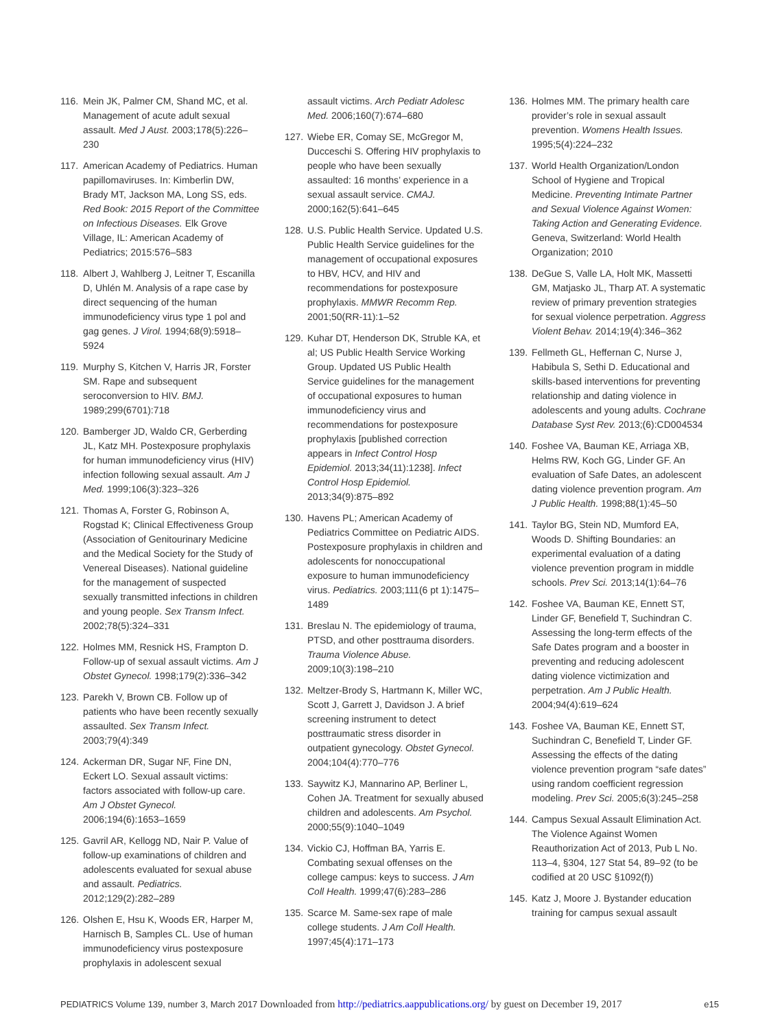116. Mein JK, Palmer CM, Shand MC, et al. Management of acute adult sexual assault. Med J Aust. 2003;178(5):226–230
117. American Academy of Pediatrics. Human papillomaviruses. In: Kimberlin DW, Brady MT, Jackson MA, Long SS, eds. Red Book: 2015 Report of the Committee on Infectious Diseases. Elk Grove Village, IL: American Academy of Pediatrics; 2015:576–583
118. Albert J, Wahlberg J, Leitner T, Escanilla D, Uhlén M. Analysis of a rape case by direct sequencing of the human immunodeficiency virus type 1 pol and gag genes. J Virol. 1994;68(9):5918–5924
119. Murphy S, Kitchen V, Harris JR, Forster SM. Rape and subsequent seroconversion to HIV. BMJ. 1989;299(6701):718
120. Bamberger JD, Waldo CR, Gerberding JL, Katz MH. Postexposure prophylaxis for human immunodeficiency virus (HIV) infection following sexual assault. Am J Med. 1999;106(3):323–326
121. Thomas A, Forster G, Robinson A, Rogstad K; Clinical Effectiveness Group (Association of Genitourinary Medicine and the Medical Society for the Study of Venereal Diseases). National guideline for the management of suspected sexually transmitted infections in children and young people. Sex Transm Infect. 2002;78(5):324–331
122. Holmes MM, Resnick HS, Frampton D. Follow-up of sexual assault victims. Am J Obstet Gynecol. 1998;179(2):336–342
123. Parekh V, Brown CB. Follow up of patients who have been recently sexually assaulted. Sex Transm Infect. 2003;79(4):349
124. Ackerman DR, Sugar NF, Fine DN, Eckert LO. Sexual assault victims: factors associated with follow-up care. Am J Obstet Gynecol. 2006;194(6):1653–1659
125. Gavril AR, Kellogg ND, Nair P. Value of follow-up examinations of children and adolescents evaluated for sexual abuse and assault. Pediatrics. 2012;129(2):282–289
126. Olshen E, Hsu K, Woods ER, Harper M, Harnisch B, Samples CL. Use of human immunodeficiency virus postexposure prophylaxis in adolescent sexual
assault victims. Arch Pediatr Adolesc Med. 2006;160(7):674–680
127. Wiebe ER, Comay SE, McGregor M, Ducceschi S. Offering HIV prophylaxis to people who have been sexually assaulted: 16 months’ experience in a sexual assault service. CMAJ. 2000;162(5):641–645
128. U.S. Public Health Service. Updated U.S. Public Health Service guidelines for the management of occupational exposures to HBV, HCV, and HIV and recommendations for postexposure prophylaxis. MMWR Recomm Rep. 2001;50(RR-11):1–52
129. Kuhar DT, Henderson DK, Struble KA, et al; US Public Health Service Working Group. Updated US Public Health Service guidelines for the management of occupational exposures to human immunodeficiency virus and recommendations for postexposure prophylaxis [published correction appears in Infect Control Hosp Epidemiol. 2013;34(11):1238]. Infect Control Hosp Epidemiol. 2013;34(9):875–892
130. Havens PL; American Academy of Pediatrics Committee on Pediatric AIDS. Postexposure prophylaxis in children and adolescents for nonoccupational exposure to human immunodeficiency virus. Pediatrics. 2003;111(6 pt 1):1475–1489
131. Breslau N. The epidemiology of trauma, PTSD, and other posttrauma disorders. Trauma Violence Abuse. 2009;10(3):198–210
132. Meltzer-Brody S, Hartmann K, Miller WC, Scott J, Garrett J, Davidson J. A brief screening instrument to detect posttraumatic stress disorder in outpatient gynecology. Obstet Gynecol. 2004;104(4):770–776
133. Saywitz KJ, Mannarino AP, Berliner L, Cohen JA. Treatment for sexually abused children and adolescents. Am Psychol. 2000;55(9):1040–1049
134. Vickio CJ, Hoffman BA, Yarris E. Combating sexual offenses on the college campus: keys to success. J Am Coll Health. 1999;47(6):283–286
135. Scarce M. Same-sex rape of male college students. J Am Coll Health. 1997;45(4):171–173
136. Holmes MM. The primary health care provider’s role in sexual assault prevention. Womens Health Issues. 1995;5(4):224–232
137. World Health Organization/London School of Hygiene and Tropical Medicine. Preventing Intimate Partner and Sexual Violence Against Women: Taking Action and Generating Evidence. Geneva, Switzerland: World Health Organization; 2010
138. DeGue S, Valle LA, Holt MK, Massetti GM, Matjasko JL, Tharp AT. A systematic review of primary prevention strategies for sexual violence perpetration. Aggress Violent Behav. 2014;19(4):346–362
139. Fellmeth GL, Heffernan C, Nurse J, Habibula S, Sethi D. Educational and skills-based interventions for preventing relationship and dating violence in adolescents and young adults. Cochrane Database Syst Rev. 2013;(6):CD004534
140. Foshee VA, Bauman KE, Arriaga XB, Helms RW, Koch GG, Linder GF. An evaluation of Safe Dates, an adolescent dating violence prevention program. Am J Public Health. 1998;88(1):45–50
141. Taylor BG, Stein ND, Mumford EA, Woods D. Shifting Boundaries: an experimental evaluation of a dating violence prevention program in middle schools. Prev Sci. 2013;14(1):64–76
142. Foshee VA, Bauman KE, Ennett ST, Linder GF, Benefield T, Suchindran C. Assessing the long-term effects of the Safe Dates program and a booster in preventing and reducing adolescent dating violence victimization and perpetration. Am J Public Health. 2004;94(4):619–624
143. Foshee VA, Bauman KE, Ennett ST, Suchindran C, Benefield T, Linder GF. Assessing the effects of the dating violence prevention program “safe dates” using random coefficient regression modeling. Prev Sci. 2005;6(3):245–258
144. Campus Sexual Assault Elimination Act. The Violence Against Women Reauthorization Act of 2013, Pub L No. 113–4, §304, 127 Stat 54, 89–92 (to be codified at 20 USC §1092(f))
145. Katz J, Moore J. Bystander education training for campus sexual assault
PEDIATRICS Volume 139, number 3, March 2017 Downloaded from http://pediatrics.aappublications.org/ by guest on December 19, 2017 e15